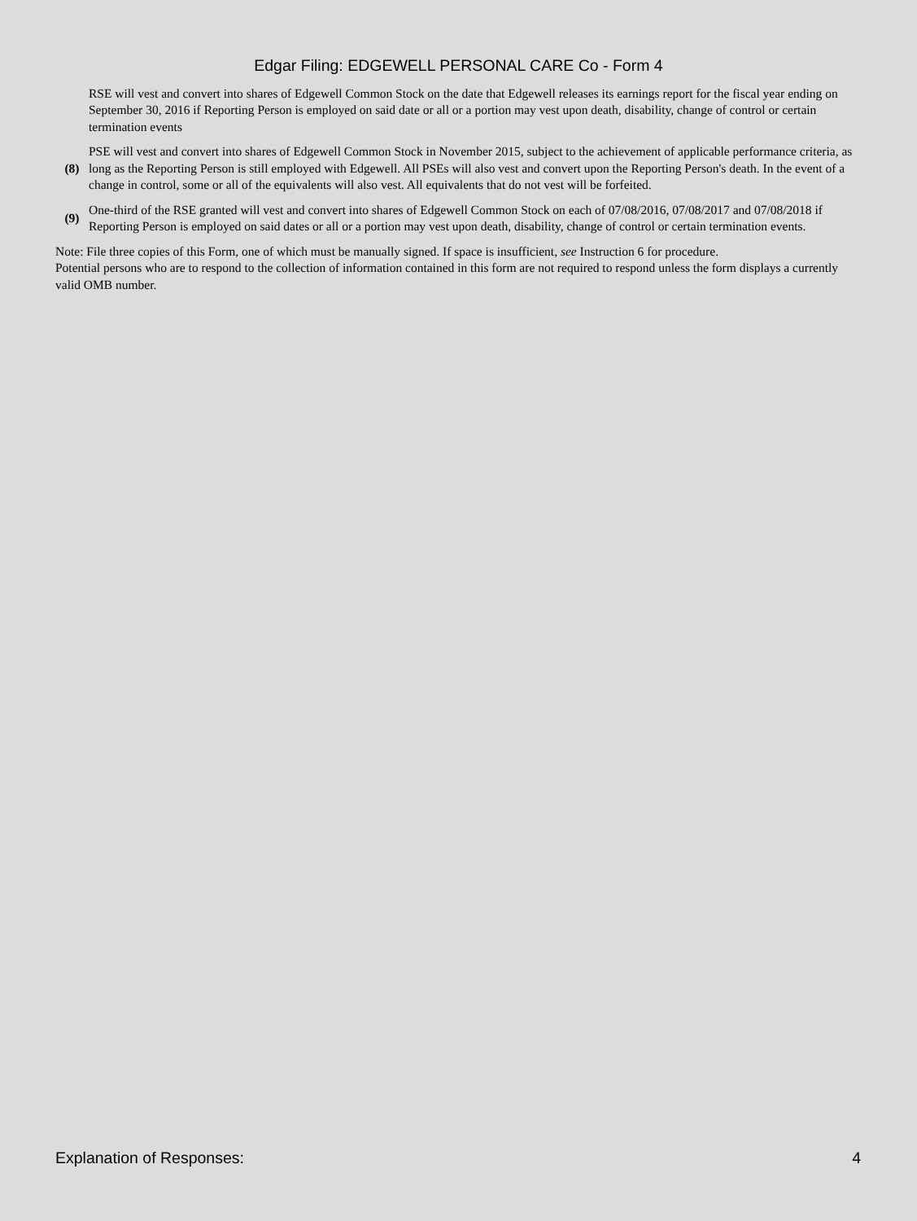Edgar Filing: EDGEWELL PERSONAL CARE Co - Form 4
| | RSE will vest and convert into shares of Edgewell Common Stock on the date that Edgewell releases its earnings report for the fiscal year ending on September 30, 2016 if Reporting Person is employed on said date or all or a portion may vest upon death, disability, change of control or certain termination events |
| (8) | PSE will vest and convert into shares of Edgewell Common Stock in November 2015, subject to the achievement of applicable performance criteria, as long as the Reporting Person is still employed with Edgewell. All PSEs will also vest and convert upon the Reporting Person's death. In the event of a change in control, some or all of the equivalents will also vest. All equivalents that do not vest will be forfeited. |
| (9) | One-third of the RSE granted will vest and convert into shares of Edgewell Common Stock on each of 07/08/2016, 07/08/2017 and 07/08/2018 if Reporting Person is employed on said dates or all or a portion may vest upon death, disability, change of control or certain termination events. |
Note: File three copies of this Form, one of which must be manually signed. If space is insufficient, see Instruction 6 for procedure.
Potential persons who are to respond to the collection of information contained in this form are not required to respond unless the form displays a currently valid OMB number.
Explanation of Responses: 4